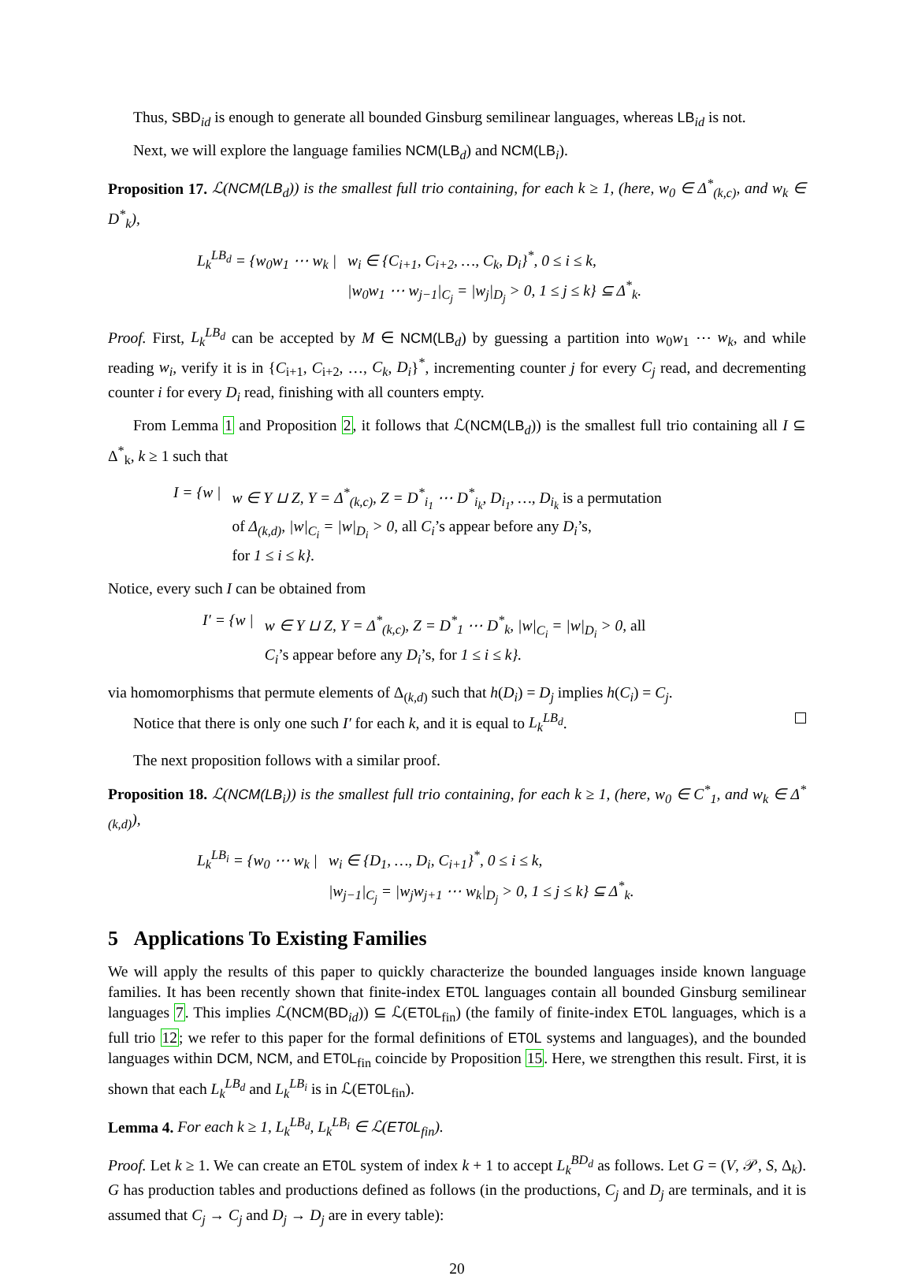Thus, SBD<sub>id</sub> is enough to generate all bounded Ginsburg semilinear languages, whereas LB<sub>id</sub> is not.
Next, we will explore the language families NCM(LB<sub>d</sub>) and NCM(LB<sub>i</sub>).
Proposition 17. ℒ(NCM(LB<sub>d</sub>)) is the smallest full trio containing, for each k ≥ 1, (here, w<sub>0</sub> ∈ Δ<sup>*</sup><sub>(k,c)</sub>, and w<sub>k</sub> ∈ D<sup>*</sup><sub>k</sub>),
| L<sub>k</sub><sup>LB<sub>d</sub></sup> = {w<sub>0</sub>w<sub>1</sub> ⋯ w<sub>k</sub> / | w<sub>i</sub> ∈ {C<sub>i+1</sub>, C<sub>i+2</sub>, …, C<sub>k</sub>, D<sub>i</sub>}<sup>*</sup>, 0 ≤ i ≤ k, /w<sub>0</sub>w<sub>1</sub> ⋯ w<sub>j−1</sub>/<sub>C<sub>j</sub></sub> = /w<sub>j</sub>/<sub>D<sub>j</sub></sub> > 0, 1 ≤ j ≤ k} ⊆ Δ<sup>*</sup><sub>k</sub>. |
Proof. First, L<sub>k</sub><sup>LB<sub>d</sub></sup> can be accepted by M ∈ NCM(LB<sub>d</sub>) by guessing a partition into w<sub>0</sub>w<sub>1</sub> ⋯ w<sub>k</sub>, and while reading w<sub>i</sub>, verify it is in {C<sub>i+1</sub>, C<sub>i+2</sub>, …, C<sub>k</sub>, D<sub>i</sub>}<sup>*</sup>, incrementing counter j for every C<sub>j</sub> read, and decrementing counter i for every D<sub>i</sub> read, finishing with all counters empty.
From Lemma 1 and Proposition 2, it follows that ℒ(NCM(LB<sub>d</sub>)) is the smallest full trio containing all I ⊆ Δ<sup>*</sup><sub>k</sub>, k ≥ 1 such that
| I = {w / | w ∈ Y ⊔ Z, Y = Δ<sup>*</sup><sub>(k,c)</sub>, Z = D<sup>*</sup><sub>i<sub>1</sub></sub> ⋯ D<sup>*</sup><sub>i<sub>k</sub></sub>, D<sub>i<sub>1</sub></sub>, …, D<sub>i<sub>k</sub></sub> is a permutation of Δ<sub>(k,d)</sub>, /w/<sub>C<sub>i</sub></sub> = /w/<sub>D<sub>i</sub></sub> > 0, all C<sub>i</sub> ’s appear before any D<sub>i</sub> ’s, for 1 ≤ i ≤ k}. |
Notice, every such I can be obtained from
| I′ = {w / | w ∈ Y ⊔ Z, Y = Δ<sup>*</sup><sub>(k,c)</sub>, Z = D<sup>*</sup><sub>1</sub> ⋯ D<sup>*</sup><sub>k</sub>, /w/<sub>C<sub>i</sub></sub> = /w/<sub>D<sub>i</sub></sub> > 0, all C<sub>i</sub> ’s appear before any D<sub>i</sub> ’s, for 1 ≤ i ≤ k}. |
via homomorphisms that permute elements of Δ<sub>(k,d)</sub> such that h(D<sub>i</sub>) = D<sub>j</sub> implies h(C<sub>i</sub>) = C<sub>j</sub>.
Notice that there is only one such I′ for each k, and it is equal to L<sub>k</sub><sup>LB<sub>d</sub></sup>.
The next proposition follows with a similar proof.
Proposition 18. ℒ(NCM(LB<sub>i</sub>)) is the smallest full trio containing, for each k ≥ 1, (here, w<sub>0</sub> ∈ C<sup>*</sup><sub>1</sub>, and w<sub>k</sub> ∈ Δ<sup>*</sup><sub>(k,d)</sub>),
| L<sub>k</sub><sup>LB<sub>i</sub></sup> = {w<sub>0</sub> ⋯ w<sub>k</sub> / | w<sub>i</sub> ∈ {D<sub>1</sub>, …, D<sub>i</sub>, C<sub>i+1</sub>}<sup>*</sup>, 0 ≤ i ≤ k, /w<sub>j−1</sub>/<sub>C<sub>j</sub></sub> = /w<sub>j</sub>w<sub>j+1</sub> ⋯ w<sub>k</sub>/<sub>D<sub>j</sub></sub> > 0, 1 ≤ j ≤ k} ⊆ Δ<sup>*</sup><sub>k</sub>. |
5 Applications To Existing Families
We will apply the results of this paper to quickly characterize the bounded languages inside known language families. It has been recently shown that finite-index ET0L languages contain all bounded Ginsburg semilinear languages 7. This implies ℒ(NCM(BD<sub>id</sub>)) ⊆ ℒ(ET0L<sub>fin</sub>) (the family of finite-index ET0L languages, which is a full trio 12; we refer to this paper for the formal definitions of ET0L systems and languages), and the bounded languages within DCM, NCM, and ET0L<sub>fin</sub> coincide by Proposition 15. Here, we strengthen this result. First, it is shown that each L<sub>k</sub><sup>LB<sub>d</sub></sup> and L<sub>k</sub><sup>LB<sub>i</sub></sup> is in ℒ(ET0L<sub>fin</sub>).
Lemma 4. For each k ≥ 1, L<sub>k</sub><sup>LB<sub>d</sub></sup>, L<sub>k</sub><sup>LB<sub>i</sub></sup> ∈ ℒ(ET0L<sub>fin</sub>).
Proof. Let k ≥ 1. We can create an ET0L system of index k + 1 to accept L<sub>k</sub><sup>BD<sub>d</sub></sup> as follows. Let G = (V, 𝒫, S, Δ<sub>k</sub>). G has production tables and productions defined as follows (in the productions, C<sub>j</sub> and D<sub>j</sub> are terminals, and it is assumed that C<sub>j</sub> → C<sub>j</sub> and D<sub>j</sub> → D<sub>j</sub> are in every table):
20